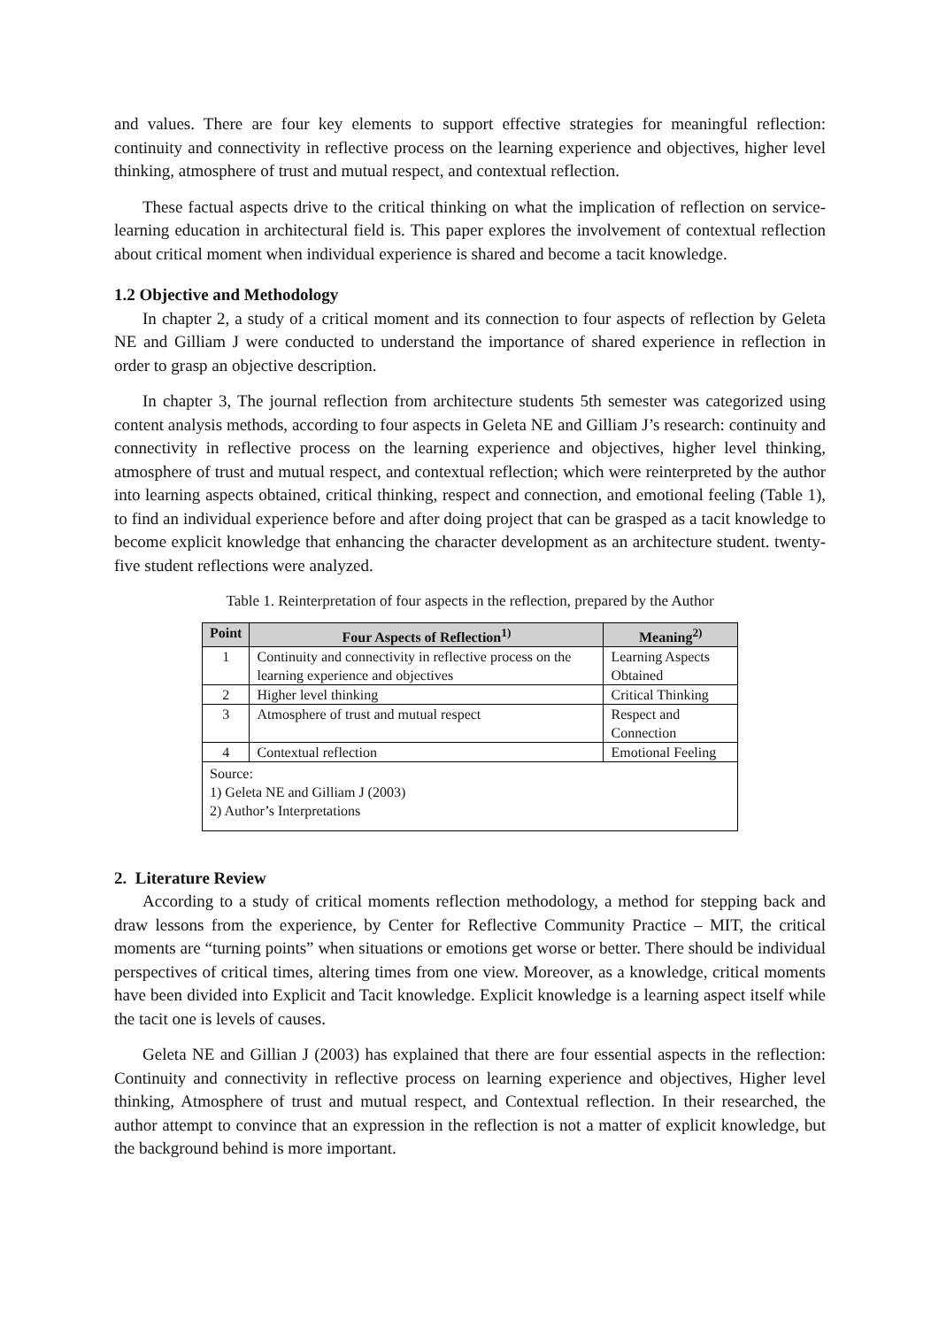and values. There are four key elements to support effective strategies for meaningful reflection: continuity and connectivity in reflective process on the learning experience and objectives, higher level thinking, atmosphere of trust and mutual respect, and contextual reflection.
These factual aspects drive to the critical thinking on what the implication of reflection on service-learning education in architectural field is. This paper explores the involvement of contextual reflection about critical moment when individual experience is shared and become a tacit knowledge.
1.2 Objective and Methodology
In chapter 2, a study of a critical moment and its connection to four aspects of reflection by Geleta NE and Gilliam J were conducted to understand the importance of shared experience in reflection in order to grasp an objective description.
In chapter 3, The journal reflection from architecture students 5th semester was categorized using content analysis methods, according to four aspects in Geleta NE and Gilliam J’s research: continuity and connectivity in reflective process on the learning experience and objectives, higher level thinking, atmosphere of trust and mutual respect, and contextual reflection; which were reinterpreted by the author into learning aspects obtained, critical thinking, respect and connection, and emotional feeling (Table 1), to find an individual experience before and after doing project that can be grasped as a tacit knowledge to become explicit knowledge that enhancing the character development as an architecture student. twenty-five student reflections were analyzed.
Table 1. Reinterpretation of four aspects in the reflection, prepared by the Author
| Point | Four Aspects of Reflection<sup>1)</sup> | Meaning<sup>2)</sup> |
| --- | --- | --- |
| 1 | Continuity and connectivity in reflective process on the learning experience and objectives | Learning Aspects Obtained |
| 2 | Higher level thinking | Critical Thinking |
| 3 | Atmosphere of trust and mutual respect | Respect and Connection |
| 4 | Contextual reflection | Emotional Feeling |
| Source: 1) Geleta NE and Gilliam J (2003) 2) Author’s Interpretations | | |
2. Literature Review
According to a study of critical moments reflection methodology, a method for stepping back and draw lessons from the experience, by Center for Reflective Community Practice – MIT, the critical moments are “turning points” when situations or emotions get worse or better. There should be individual perspectives of critical times, altering times from one view. Moreover, as a knowledge, critical moments have been divided into Explicit and Tacit knowledge. Explicit knowledge is a learning aspect itself while the tacit one is levels of causes.
Geleta NE and Gillian J (2003) has explained that there are four essential aspects in the reflection: Continuity and connectivity in reflective process on learning experience and objectives, Higher level thinking, Atmosphere of trust and mutual respect, and Contextual reflection. In their researched, the author attempt to convince that an expression in the reflection is not a matter of explicit knowledge, but the background behind is more important.